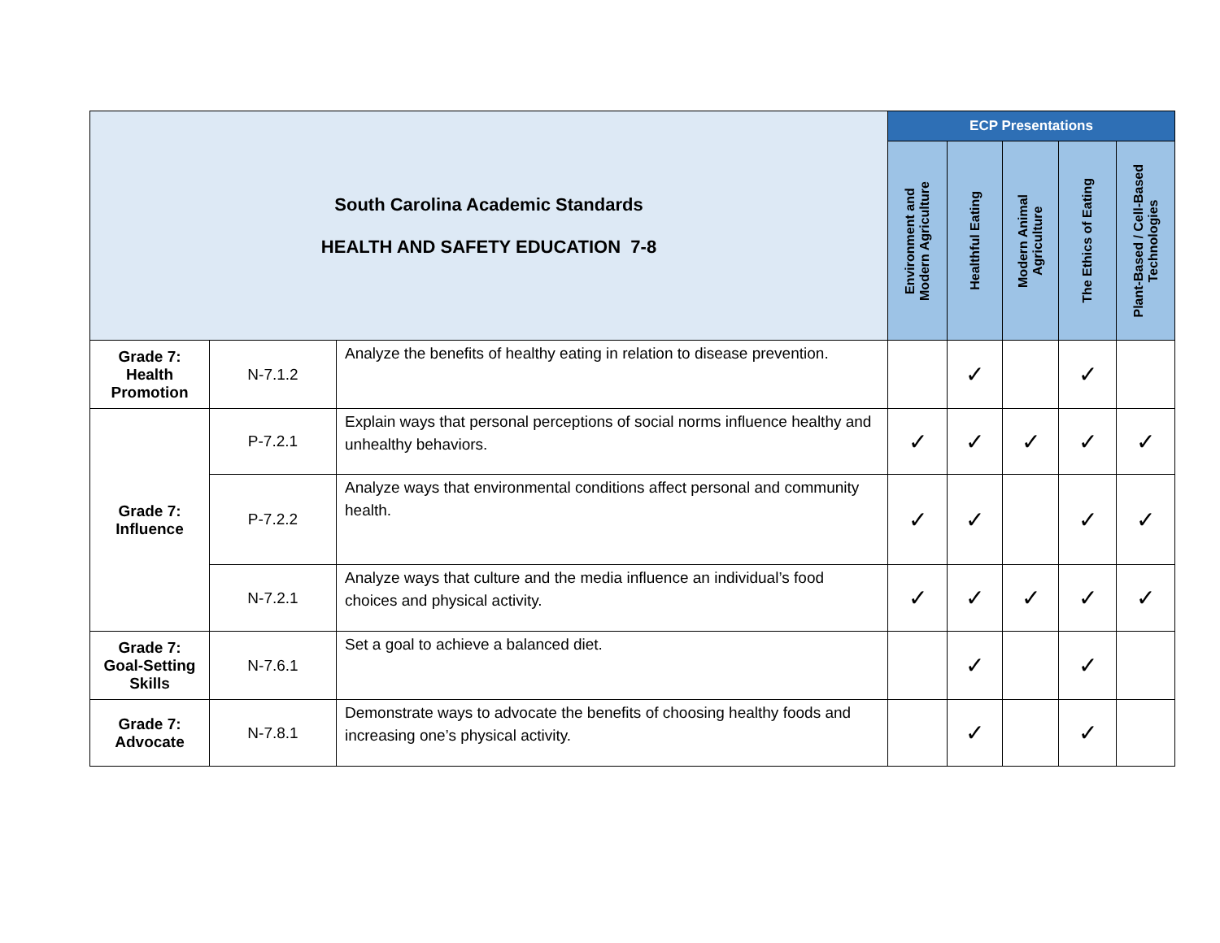| South Carolina Academic Standards HEALTH AND SAFETY EDUCATION 7-8 | | | ECP Presentations | | | | |
| --- | --- | --- | --- | --- | --- | --- | --- |
| | | | Environment and Modern Agriculture | Healthful Eating | Modern Animal Agriculture | The Ethics of Eating | Plant-Based / Cell-Based Technologies |
| Grade 7: Health Promotion | N-7.1.2 | Analyze the benefits of healthy eating in relation to disease prevention. | | ✓ | | ✓ | |
| Grade 7: Influence | P-7.2.1 | Explain ways that personal perceptions of social norms influence healthy and unhealthy behaviors. | ✓ | ✓ | ✓ | ✓ | ✓ |
| | P-7.2.2 | Analyze ways that environmental conditions affect personal and community health. | ✓ | ✓ | | ✓ | ✓ |
| | N-7.2.1 | Analyze ways that culture and the media influence an individual’s food choices and physical activity. | ✓ | ✓ | ✓ | ✓ | ✓ |
| Grade 7: Goal-Setting Skills | N-7.6.1 | Set a goal to achieve a balanced diet. | | ✓ | | ✓ | |
| Grade 7: Advocate | N-7.8.1 | Demonstrate ways to advocate the benefits of choosing healthy foods and increasing one’s physical activity. | | ✓ | | ✓ | |